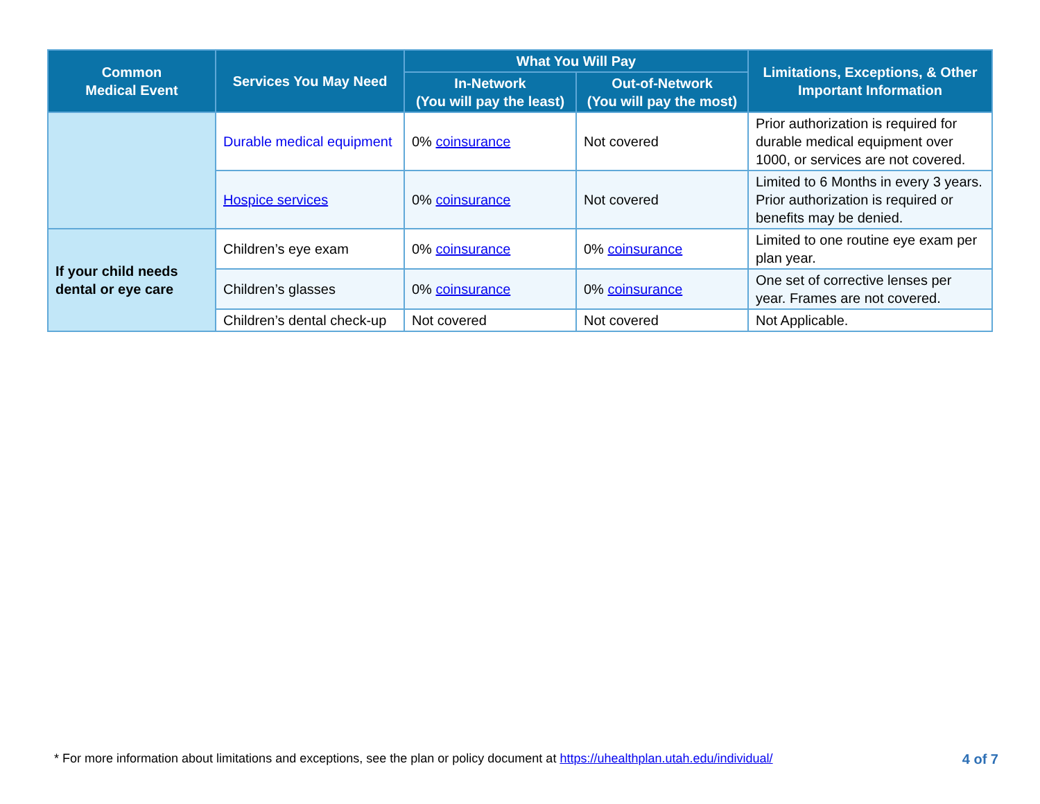| Common Medical Event | Services You May Need | What You Will Pay | | Limitations, Exceptions, & Other Important Information |
| --- | --- | --- | --- | --- |
| | | In-Network (You will pay the least) | Out-of-Network (You will pay the most) | |
| | Durable medical equipment | 0% coinsurance | Not covered | Prior authorization is required for durable medical equipment over 1000, or services are not covered. |
| | Hospice services | 0% coinsurance | Not covered | Limited to 6 Months in every 3 years. Prior authorization is required or benefits may be denied. |
| If your child needs dental or eye care | Children’s eye exam | 0% coinsurance | 0% coinsurance | Limited to one routine eye exam per plan year. |
| | Children’s glasses | 0% coinsurance | 0% coinsurance | One set of corrective lenses per year. Frames are not covered. |
| | Children’s dental check-up | Not covered | Not covered | Not Applicable. |
* For more information about limitations and exceptions, see the plan or policy document at https://uhealthplan.utah.edu/individual/ 4 of 7